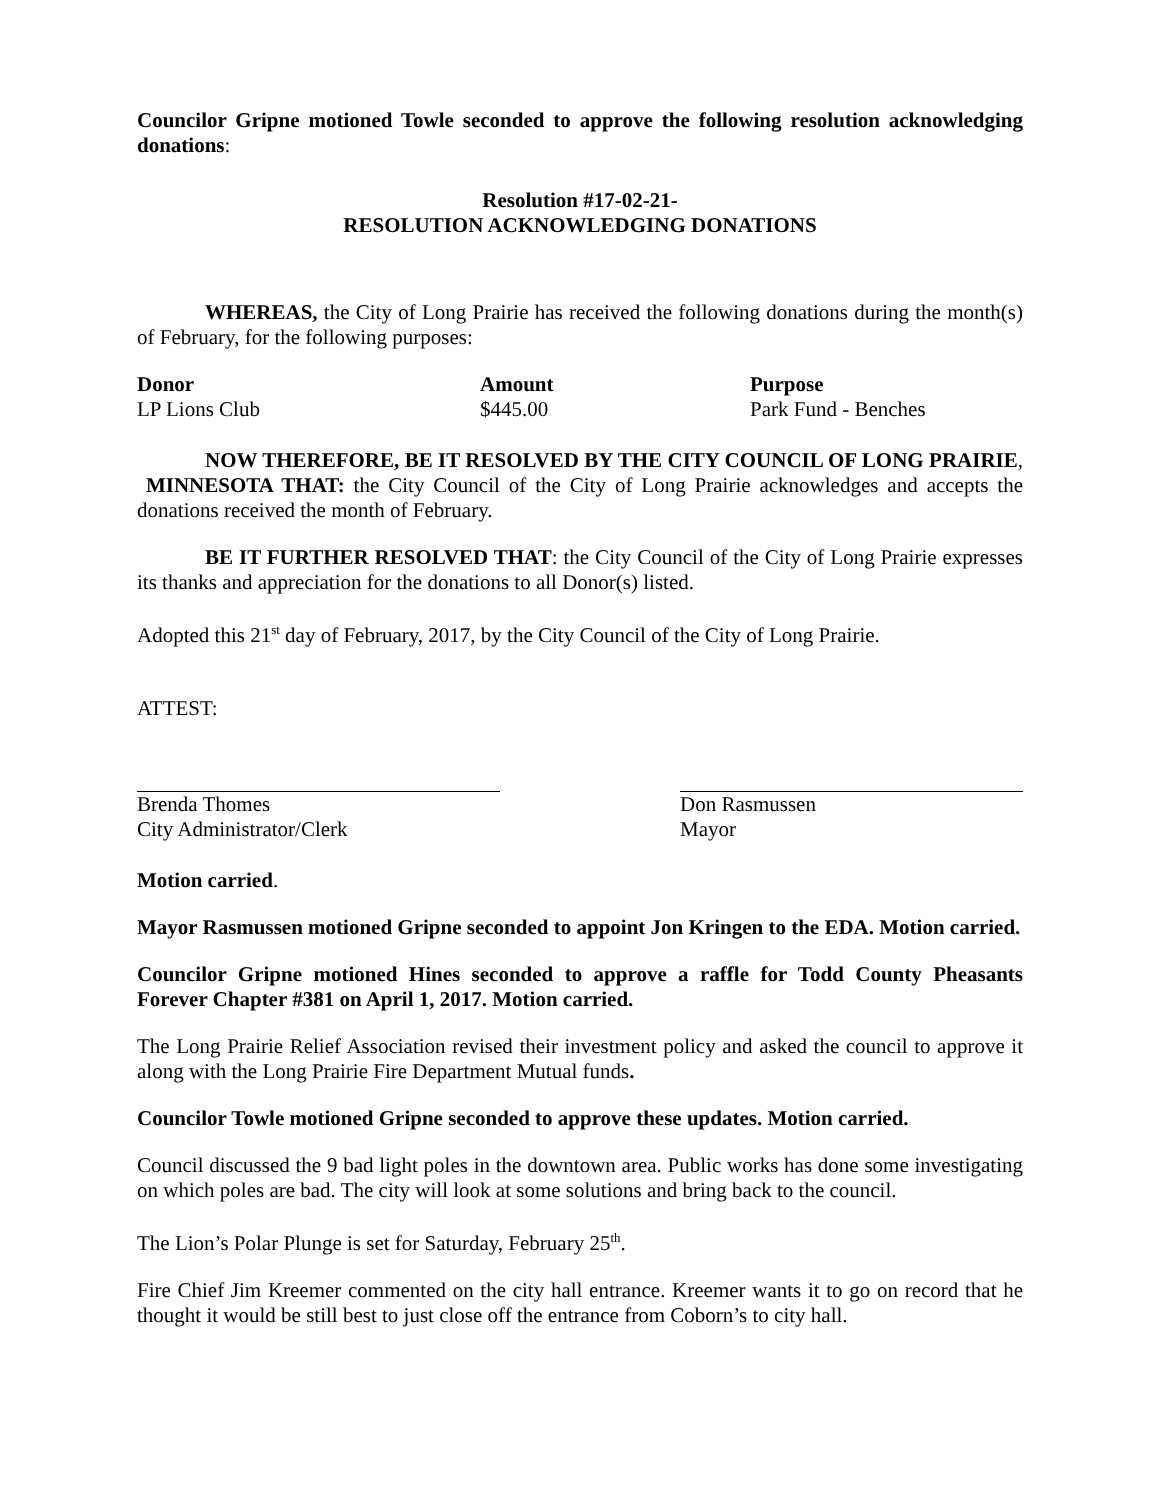Councilor Gripne motioned Towle seconded to approve the following resolution acknowledging donations:
Resolution #17-02-21-
RESOLUTION ACKNOWLEDGING DONATIONS
WHEREAS, the City of Long Prairie has received the following donations during the month(s) of February, for the following purposes:
| Donor | Amount | Purpose |
| --- | --- | --- |
| LP Lions Club | $445.00 | Park Fund - Benches |
NOW THEREFORE, BE IT RESOLVED BY THE CITY COUNCIL OF LONG PRAIRIE, MINNESOTA THAT: the City Council of the City of Long Prairie acknowledges and accepts the donations received the month of February.
BE IT FURTHER RESOLVED THAT: the City Council of the City of Long Prairie expresses its thanks and appreciation for the donations to all Donor(s) listed.
Adopted this 21<sup>st</sup> day of February, 2017, by the City Council of the City of Long Prairie.
ATTEST:
| Brenda Thomes City Administrator/Clerk | Don Rasmussen Mayor |
Motion carried.
Mayor Rasmussen motioned Gripne seconded to appoint Jon Kringen to the EDA. Motion carried.
Councilor Gripne motioned Hines seconded to approve a raffle for Todd County Pheasants Forever Chapter #381 on April 1, 2017. Motion carried.
The Long Prairie Relief Association revised their investment policy and asked the council to approve it along with the Long Prairie Fire Department Mutual funds.
Councilor Towle motioned Gripne seconded to approve these updates. Motion carried.
Council discussed the 9 bad light poles in the downtown area. Public works has done some investigating on which poles are bad. The city will look at some solutions and bring back to the council.
The Lion’s Polar Plunge is set for Saturday, February 25<sup>th</sup>.
Fire Chief Jim Kreemer commented on the city hall entrance. Kreemer wants it to go on record that he thought it would be still best to just close off the entrance from Coborn’s to city hall.